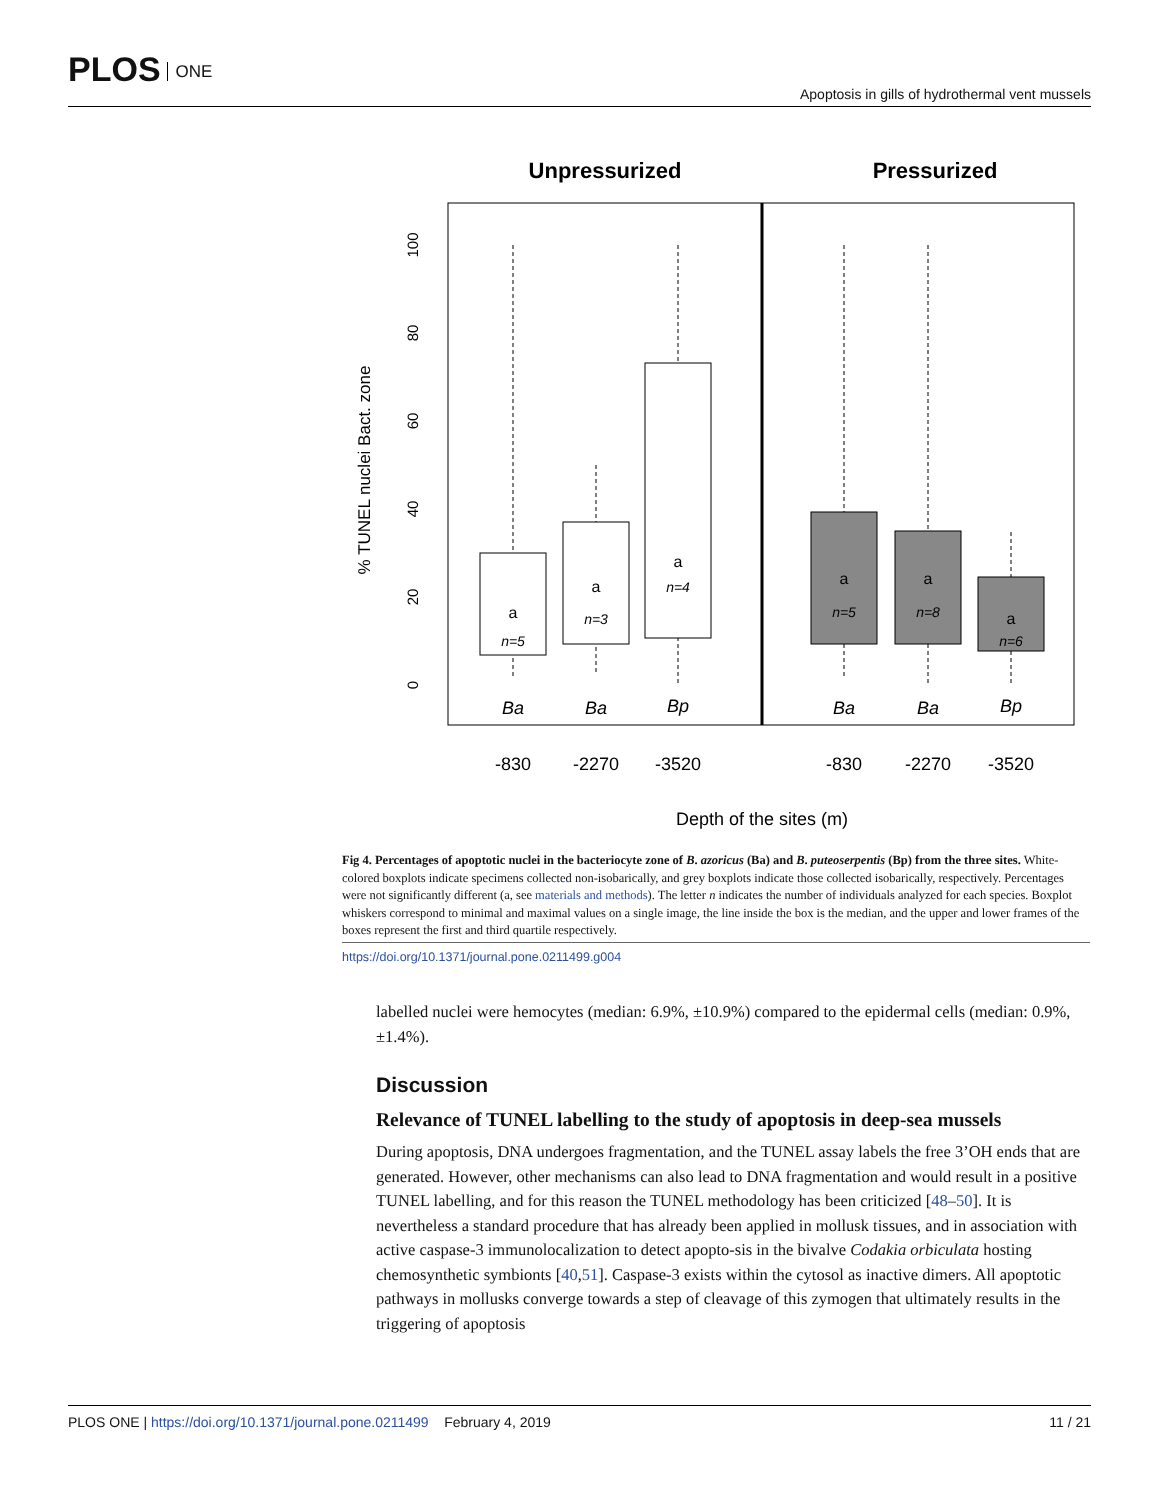PLOS ONE
Apoptosis in gills of hydrothermal vent mussels
Unpressurized
Pressurized
0
20
40
60
80
100
% TUNEL nuclei Bact. zone
a
a
a
a
a
a
n=5
n=3
n=4
n=5
n=8
n=6
Ba
Ba
Bp
Ba
Ba
Bp
-830
-2270
-3520
-830
-2270
-3520
Depth of the sites (m)
Fig 4. Percentages of apoptotic nuclei in the bacteriocyte zone of B. azoricus (Ba) and B. puteoserpentis (Bp) from the three sites. White-colored boxplots indicate specimens collected non-isobarically, and grey boxplots indicate those collected isobarically, respectively. Percentages were not significantly different (a, see materials and methods). The letter n indicates the number of individuals analyzed for each species. Boxplot whiskers correspond to minimal and maximal values on a single image, the line inside the box is the median, and the upper and lower frames of the boxes represent the first and third quartile respectively.
https://doi.org/10.1371/journal.pone.0211499.g004
labelled nuclei were hemocytes (median: 6.9%, ±10.9%) compared to the epidermal cells (median: 0.9%, ±1.4%).
Discussion
Relevance of TUNEL labelling to the study of apoptosis in deep-sea mussels
During apoptosis, DNA undergoes fragmentation, and the TUNEL assay labels the free 3’OH ends that are generated. However, other mechanisms can also lead to DNA fragmentation and would result in a positive TUNEL labelling, and for this reason the TUNEL methodology has been criticized [48–50]. It is nevertheless a standard procedure that has already been applied in mollusk tissues, and in association with active caspase-3 immunolocalization to detect apopto-sis in the bivalve Codakia orbiculata hosting chemosynthetic symbionts [40,51]. Caspase-3 exists within the cytosol as inactive dimers. All apoptotic pathways in mollusks converge towards a step of cleavage of this zymogen that ultimately results in the triggering of apoptosis
PLOS ONE | https://doi.org/10.1371/journal.pone.0211499 February 4, 2019 11 / 21